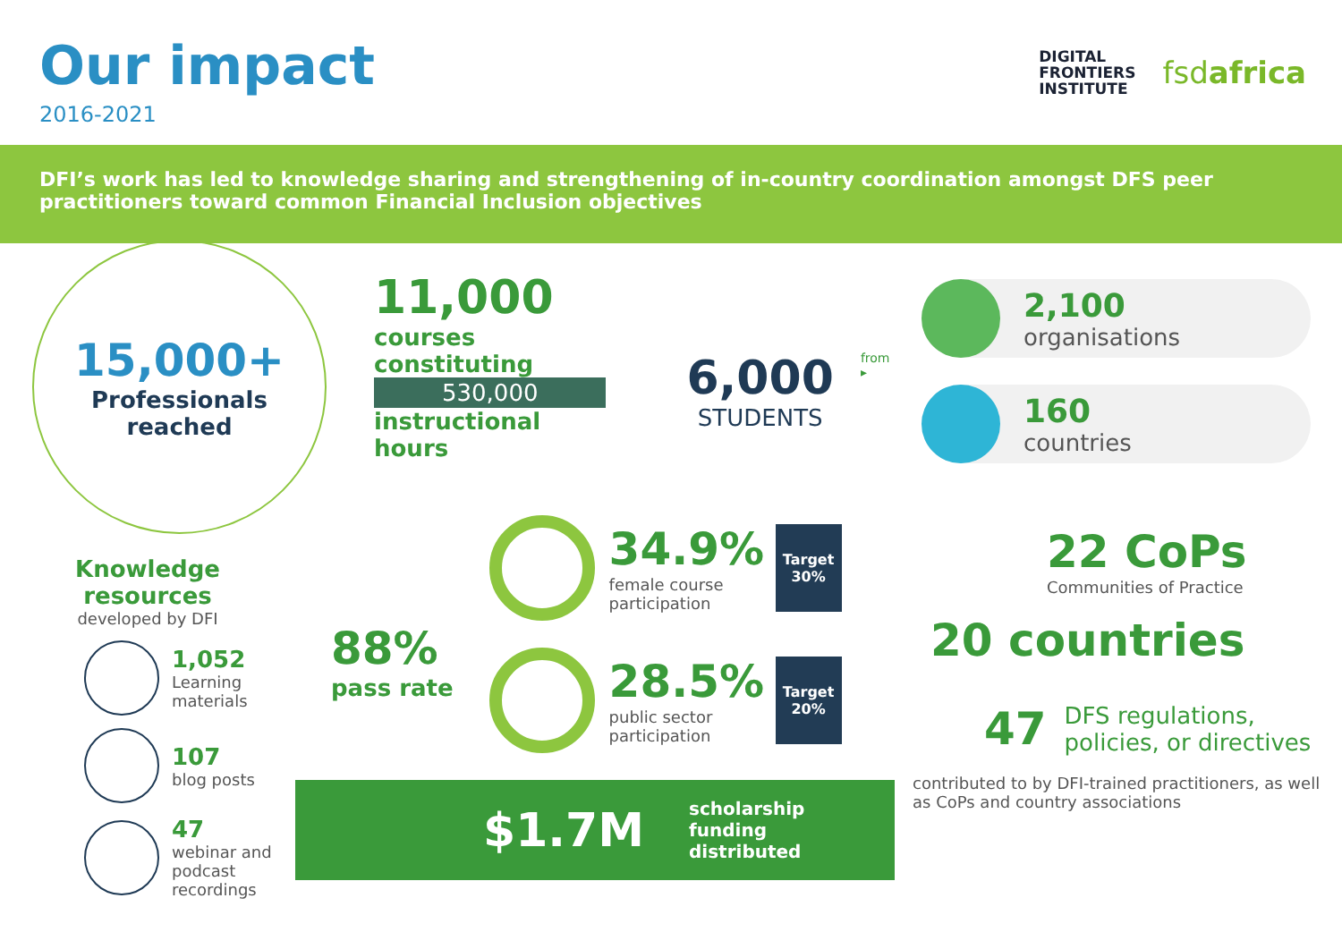Our impact
2016-2021
DIGITAL
FRONTIERS
INSTITUTE
fsdafrica
DFI’s work has led to knowledge sharing and strengthening of in-country coordination amongst DFS peer practitioners toward common Financial Inclusion objectives
15,000+
Professionals
reached
Knowledge
resources
developed by DFI
1,052
Learning
materials
107
blog posts
47
webinar and
podcast
recordings
11,000
courses constituting
530,000
instructional hours
6,000
STUDENTS
from ▸
88%
pass rate
34.9%
female course participation
Target
30%
28.5%
public sector participation
Target
20%
$1.7M
scholarship
funding distributed
2,100
organisations
160
countries
22 CoPs
Communities of Practice
20 countries
47
DFS regulations,
policies, or directives
contributed to by DFI-trained practitioners, as well as CoPs and country associations